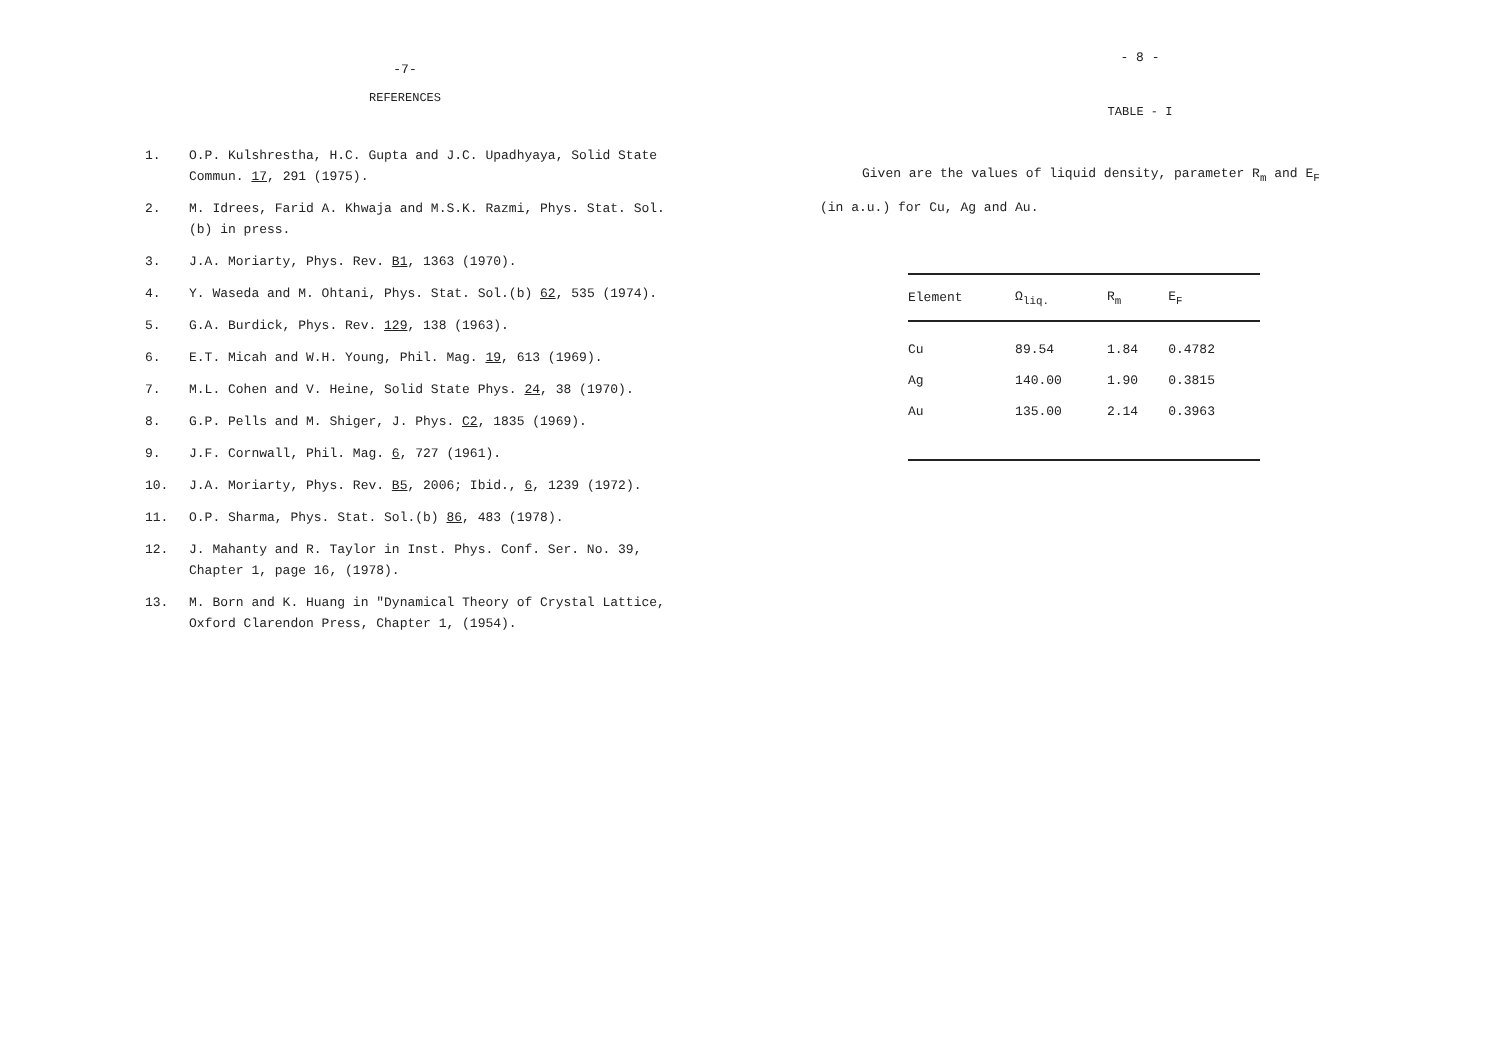-7-
REFERENCES
1. O.P. Kulshrestha, H.C. Gupta and J.C. Upadhyaya, Solid State Commun. 17, 291 (1975).
2. M. Idrees, Farid A. Khwaja and M.S.K. Razmi, Phys. Stat. Sol.(b) in press.
3. J.A. Moriarty, Phys. Rev. B1, 1363 (1970).
4. Y. Waseda and M. Ohtani, Phys. Stat. Sol.(b) 62, 535 (1974).
5. G.A. Burdick, Phys. Rev. 129, 138 (1963).
6. E.T. Micah and W.H. Young, Phil. Mag. 19, 613 (1969).
7. M.L. Cohen and V. Heine, Solid State Phys. 24, 38 (1970).
8. G.P. Pells and M. Shiger, J. Phys. C2, 1835 (1969).
9. J.F. Cornwall, Phil. Mag. 6, 727 (1961).
10. J.A. Moriarty, Phys. Rev. B5, 2006; Ibid., 6, 1239 (1972).
11. O.P. Sharma, Phys. Stat. Sol.(b) 86, 483 (1978).
12. J. Mahanty and R. Taylor in Inst. Phys. Conf. Ser. No. 39, Chapter 1, page 16, (1978).
13. M. Born and K. Huang in "Dynamical Theory of Crystal Lattice, Oxford Clarendon Press, Chapter 1, (1954).
- 8 -
TABLE - I
Given are the values of liquid density, parameter R<sub>m</sub> and E<sub>F</sub>
(in a.u.) for Cu, Ag and Au.
| Element | Ω<sub>liq.</sub> | R<sub>m</sub> | E<sub>F</sub> |
| --- | --- | --- | --- |
| Cu | 89.54 | 1.84 | 0.4782 |
| Ag | 140.00 | 1.90 | 0.3815 |
| Au | 135.00 | 2.14 | 0.3963 |